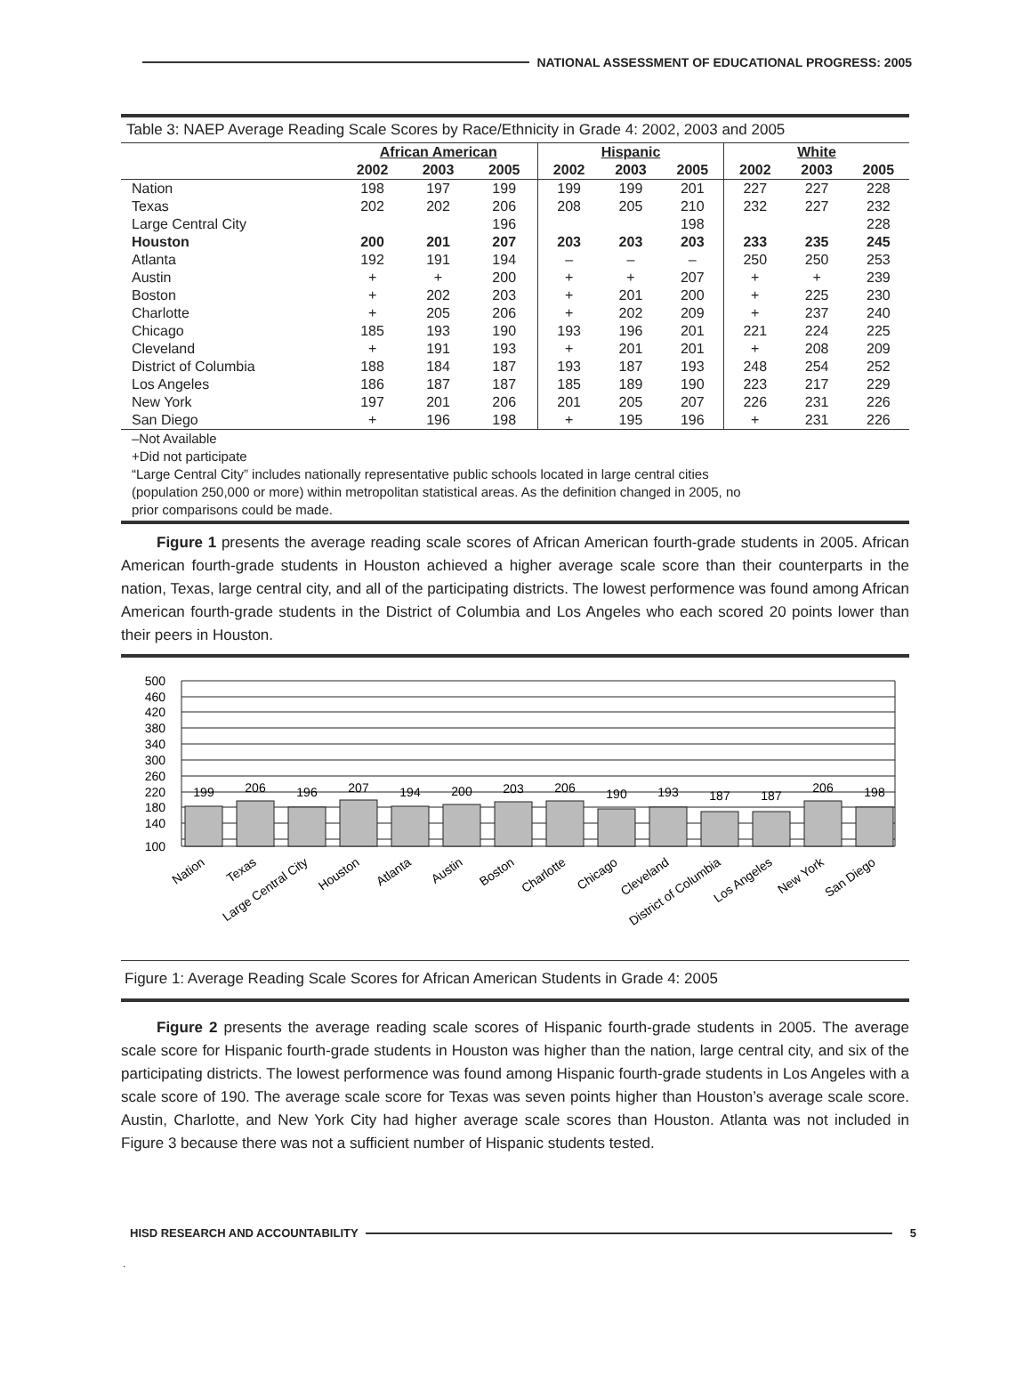NATIONAL ASSESSMENT OF EDUCATIONAL PROGRESS: 2005
Table 3: NAEP Average Reading Scale Scores by Race/Ethnicity in Grade 4: 2002, 2003 and 2005
| | African American | | | Hispanic | | | White | | |
| --- | --- | --- | --- | --- | --- | --- | --- | --- | --- |
| | 2002 | 2003 | 2005 | 2002 | 2003 | 2005 | 2002 | 2003 | 2005 |
| Nation | 198 | 197 | 199 | 199 | 199 | 201 | 227 | 227 | 228 |
| Texas | 202 | 202 | 206 | 208 | 205 | 210 | 232 | 227 | 232 |
| Large Central City | | | 196 | | | 198 | | | 228 |
| Houston | 200 | 201 | 207 | 203 | 203 | 203 | 233 | 235 | 245 |
| Atlanta | 192 | 191 | 194 | – | – | – | 250 | 250 | 253 |
| Austin | + | + | 200 | + | + | 207 | + | + | 239 |
| Boston | + | 202 | 203 | + | 201 | 200 | + | 225 | 230 |
| Charlotte | + | 205 | 206 | + | 202 | 209 | + | 237 | 240 |
| Chicago | 185 | 193 | 190 | 193 | 196 | 201 | 221 | 224 | 225 |
| Cleveland | + | 191 | 193 | + | 201 | 201 | + | 208 | 209 |
| District of Columbia | 188 | 184 | 187 | 193 | 187 | 193 | 248 | 254 | 252 |
| Los Angeles | 186 | 187 | 187 | 185 | 189 | 190 | 223 | 217 | 229 |
| New York | 197 | 201 | 206 | 201 | 205 | 207 | 226 | 231 | 226 |
| San Diego | + | 196 | 198 | + | 195 | 196 | + | 231 | 226 |
–Not Available
+Did not participate
“Large Central City” includes nationally representative public schools located in large central cities
(population 250,000 or more) within metropolitan statistical areas. As the definition changed in 2005, no
prior comparisons could be made.
Figure 1 presents the average reading scale scores of African American fourth-grade students in 2005. African American fourth-grade students in Houston achieved a higher average scale score than their counterparts in the nation, Texas, large central city, and all of the participating districts. The lowest performence was found among African American fourth-grade students in the District of Columbia and Los Angeles who each scored 20 points lower than their peers in Houston.
500
460
420
380
340
300
260
220
180
140
100
199
206
196
207
194
200
203
206
190
193
187
187
206
198
Nation
Texas
Large Central City
Houston
Atlanta
Austin
Boston
Charlotte
Chicago
Cleveland
District of Columbia
Los Angeles
New York
San Diego
Figure 1: Average Reading Scale Scores for African American Students in Grade 4: 2005
Figure 2 presents the average reading scale scores of Hispanic fourth-grade students in 2005. The average scale score for Hispanic fourth-grade students in Houston was higher than the nation, large central city, and six of the participating districts. The lowest performence was found among Hispanic fourth-grade students in Los Angeles with a scale score of 190. The average scale score for Texas was seven points higher than Houston’s average scale score. Austin, Charlotte, and New York City had higher average scale scores than Houston. Atlanta was not included in Figure 3 because there was not a sufficient number of Hispanic students tested.
HISD RESEARCH AND ACCOUNTABILITY
5
.